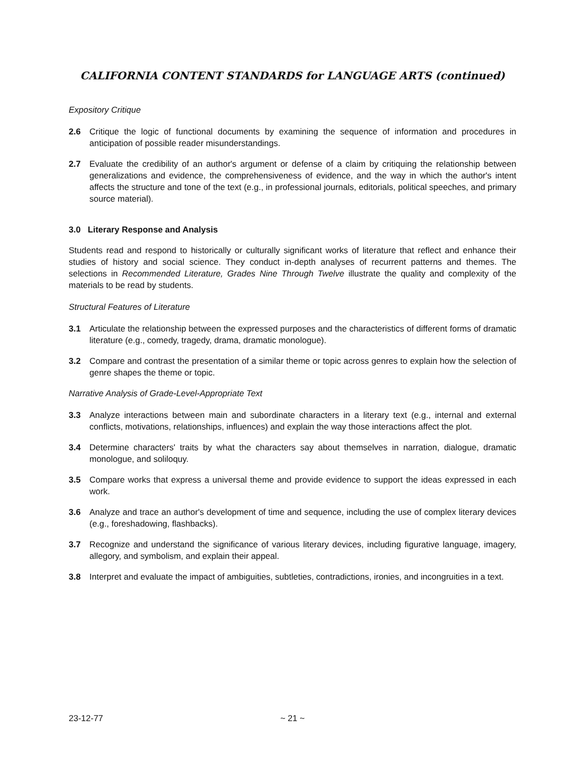CALIFORNIA CONTENT STANDARDS for LANGUAGE ARTS (continued)
Expository Critique
2.6 Critique the logic of functional documents by examining the sequence of information and procedures in anticipation of possible reader misunderstandings.
2.7 Evaluate the credibility of an author's argument or defense of a claim by critiquing the relationship between generalizations and evidence, the comprehensiveness of evidence, and the way in which the author's intent affects the structure and tone of the text (e.g., in professional journals, editorials, political speeches, and primary source material).
3.0 Literary Response and Analysis
Students read and respond to historically or culturally significant works of literature that reflect and enhance their studies of history and social science. They conduct in-depth analyses of recurrent patterns and themes. The selections in Recommended Literature, Grades Nine Through Twelve illustrate the quality and complexity of the materials to be read by students.
Structural Features of Literature
3.1 Articulate the relationship between the expressed purposes and the characteristics of different forms of dramatic literature (e.g., comedy, tragedy, drama, dramatic monologue).
3.2 Compare and contrast the presentation of a similar theme or topic across genres to explain how the selection of genre shapes the theme or topic.
Narrative Analysis of Grade-Level-Appropriate Text
3.3 Analyze interactions between main and subordinate characters in a literary text (e.g., internal and external conflicts, motivations, relationships, influences) and explain the way those interactions affect the plot.
3.4 Determine characters' traits by what the characters say about themselves in narration, dialogue, dramatic monologue, and soliloquy.
3.5 Compare works that express a universal theme and provide evidence to support the ideas expressed in each work.
3.6 Analyze and trace an author's development of time and sequence, including the use of complex literary devices (e.g., foreshadowing, flashbacks).
3.7 Recognize and understand the significance of various literary devices, including figurative language, imagery, allegory, and symbolism, and explain their appeal.
3.8 Interpret and evaluate the impact of ambiguities, subtleties, contradictions, ironies, and incongruities in a text.
23-12-77 ~ 21 ~